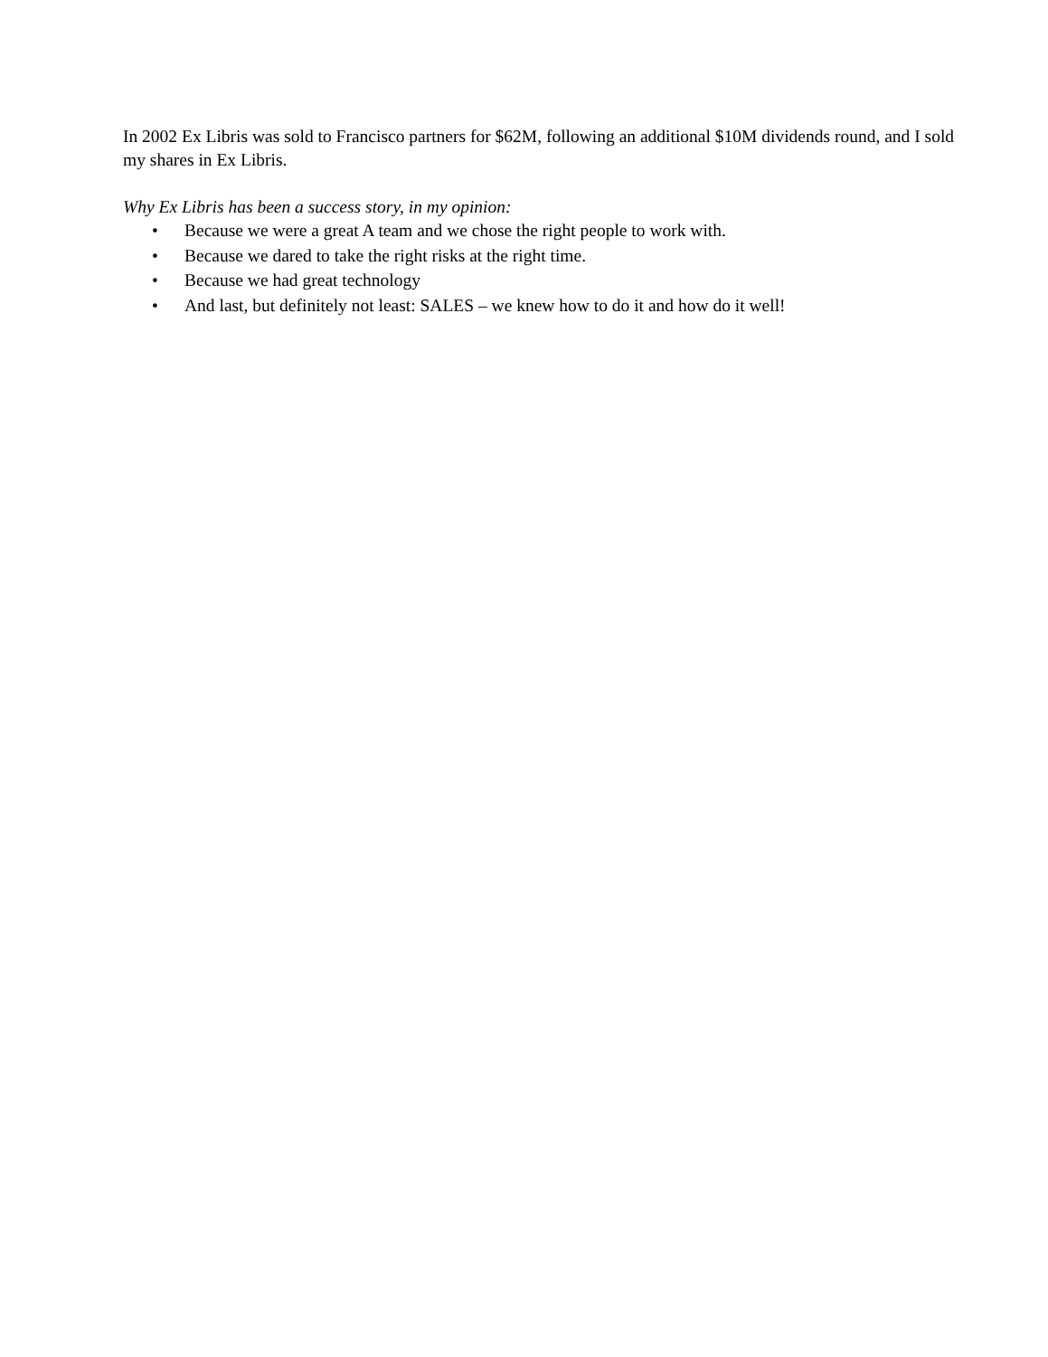In 2002 Ex Libris was sold to Francisco partners for $62M, following an additional $10M dividends round, and I sold my shares in Ex Libris.
Why Ex Libris has been a success story, in my opinion:
• Because we were a great A team and we chose the right people to work with.
• Because we dared to take the right risks at the right time.
• Because we had great technology
• And last, but definitely not least: SALES – we knew how to do it and how do it well!